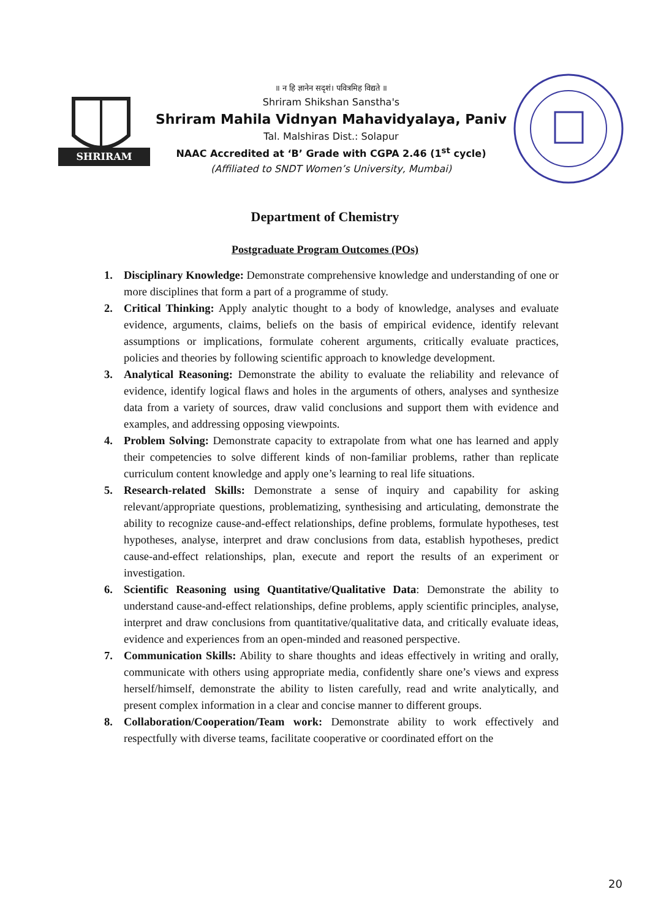SHRIRAM
॥ न हि ज्ञानेन सदृशं। पवित्रमिह विद्यते ॥
Shriram Shikshan Sanstha's
Shriram Mahila Vidnyan Mahavidyalaya, Paniv
Tal. Malshiras Dist.: Solapur
NAAC Accredited at ‘B’ Grade with CGPA 2.46 (1<sup>st</sup> cycle)
(Affiliated to SNDT Women’s University, Mumbai)
Department of Chemistry
Postgraduate Program Outcomes (POs)
1. Disciplinary Knowledge: Demonstrate comprehensive knowledge and understanding of one or more disciplines that form a part of a programme of study.
2. Critical Thinking: Apply analytic thought to a body of knowledge, analyses and evaluate evidence, arguments, claims, beliefs on the basis of empirical evidence, identify relevant assumptions or implications, formulate coherent arguments, critically evaluate practices, policies and theories by following scientific approach to knowledge development.
3. Analytical Reasoning: Demonstrate the ability to evaluate the reliability and relevance of evidence, identify logical flaws and holes in the arguments of others, analyses and synthesize data from a variety of sources, draw valid conclusions and support them with evidence and examples, and addressing opposing viewpoints.
4. Problem Solving: Demonstrate capacity to extrapolate from what one has learned and apply their competencies to solve different kinds of non-familiar problems, rather than replicate curriculum content knowledge and apply one’s learning to real life situations.
5. Research-related Skills: Demonstrate a sense of inquiry and capability for asking relevant/appropriate questions, problematizing, synthesising and articulating, demonstrate the ability to recognize cause-and-effect relationships, define problems, formulate hypotheses, test hypotheses, analyse, interpret and draw conclusions from data, establish hypotheses, predict cause-and-effect relationships, plan, execute and report the results of an experiment or investigation.
6. Scientific Reasoning using Quantitative/Qualitative Data: Demonstrate the ability to understand cause-and-effect relationships, define problems, apply scientific principles, analyse, interpret and draw conclusions from quantitative/qualitative data, and critically evaluate ideas, evidence and experiences from an open-minded and reasoned perspective.
7. Communication Skills: Ability to share thoughts and ideas effectively in writing and orally, communicate with others using appropriate media, confidently share one’s views and express herself/himself, demonstrate the ability to listen carefully, read and write analytically, and present complex information in a clear and concise manner to different groups.
8. Collaboration/Cooperation/Team work: Demonstrate ability to work effectively and respectfully with diverse teams, facilitate cooperative or coordinated effort on the
20